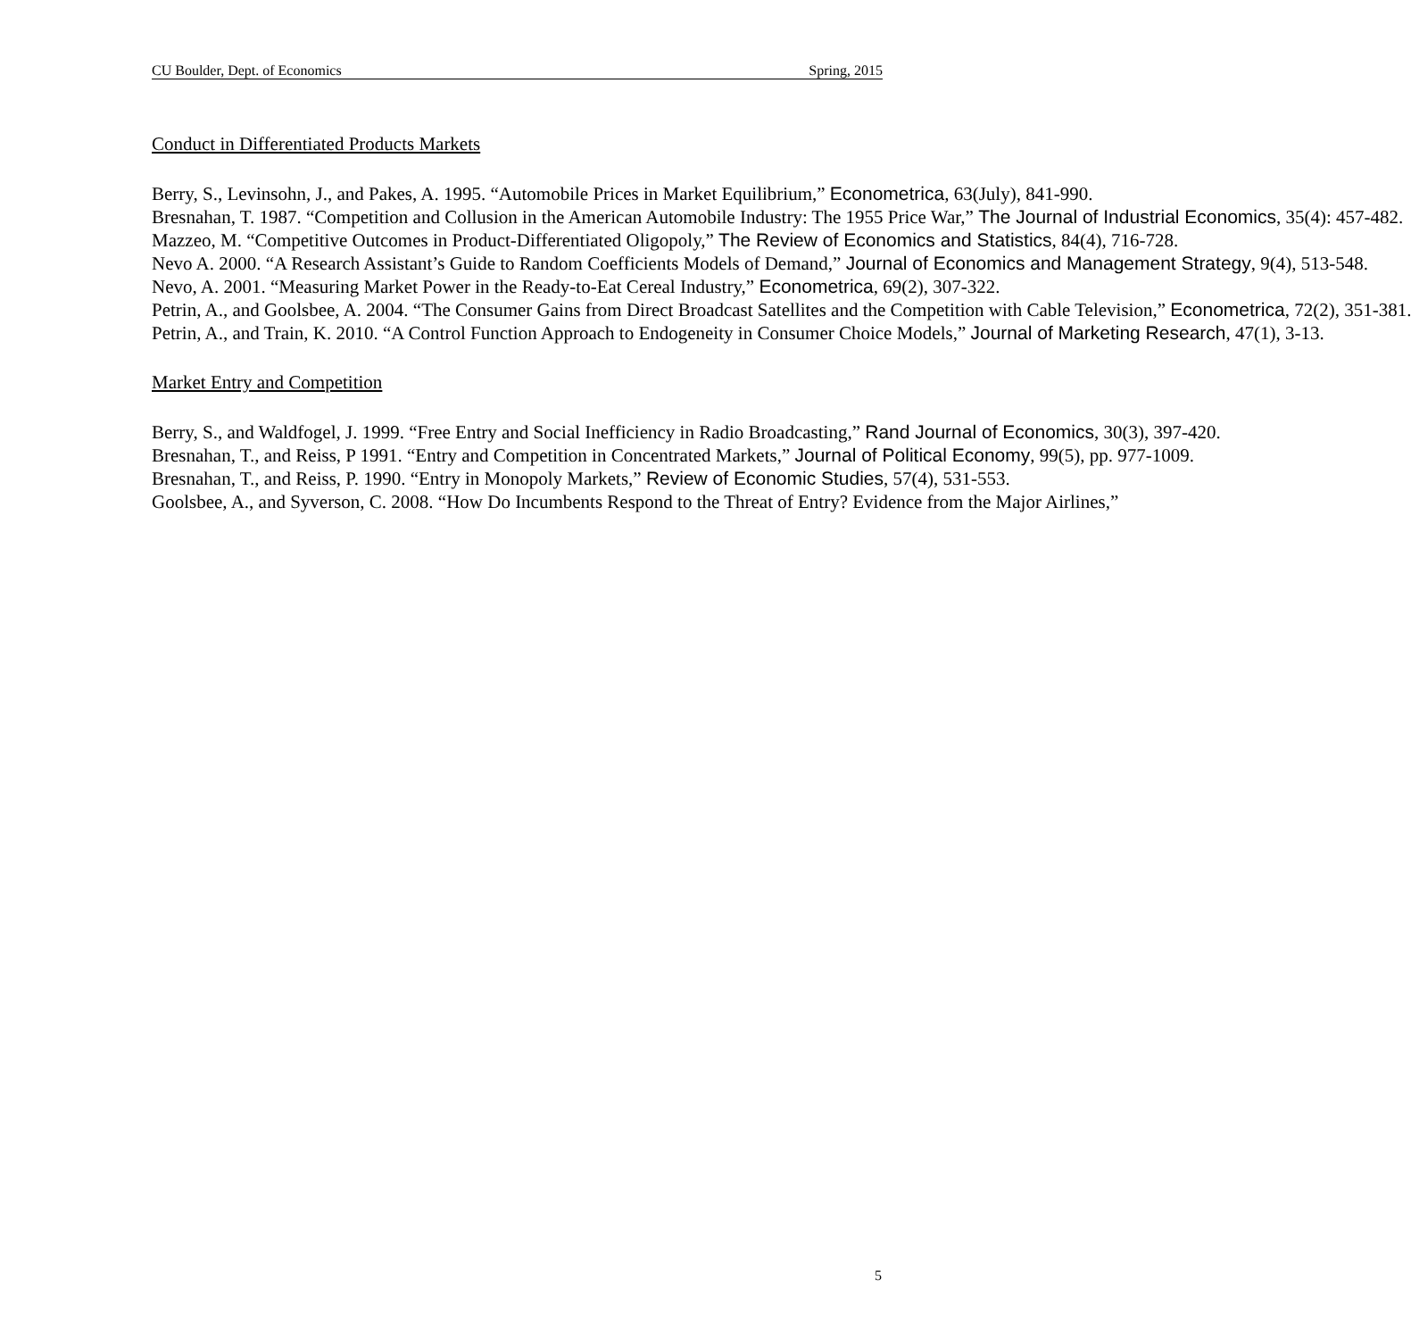CU Boulder, Dept. of Economics Spring, 2015
Conduct in Differentiated Products Markets
Berry, S., Levinsohn, J., and Pakes, A. 1995. “Automobile Prices in Market Equilibrium,” Econometrica, 63(July), 841-990.
Bresnahan, T. 1987. “Competition and Collusion in the American Automobile Industry: The 1955 Price War,” The Journal of Industrial Economics, 35(4): 457-482.
Mazzeo, M. “Competitive Outcomes in Product-Differentiated Oligopoly,” The Review of Economics and Statistics, 84(4), 716-728.
Nevo A. 2000. “A Research Assistant’s Guide to Random Coefficients Models of Demand,” Journal of Economics and Management Strategy, 9(4), 513-548.
Nevo, A. 2001. “Measuring Market Power in the Ready-to-Eat Cereal Industry,” Econometrica, 69(2), 307-322.
Petrin, A., and Goolsbee, A. 2004. “The Consumer Gains from Direct Broadcast Satellites and the Competition with Cable Television,” Econometrica, 72(2), 351-381.
Petrin, A., and Train, K. 2010. “A Control Function Approach to Endogeneity in Consumer Choice Models,” Journal of Marketing Research, 47(1), 3-13.
Market Entry and Competition
Berry, S., and Waldfogel, J. 1999. “Free Entry and Social Inefficiency in Radio Broadcasting,” Rand Journal of Economics, 30(3), 397-420.
Bresnahan, T., and Reiss, P 1991. “Entry and Competition in Concentrated Markets,” Journal of Political Economy, 99(5), pp. 977-1009.
Bresnahan, T., and Reiss, P. 1990. “Entry in Monopoly Markets,” Review of Economic Studies, 57(4), 531-553.
Goolsbee, A., and Syverson, C. 2008. “How Do Incumbents Respond to the Threat of Entry? Evidence from the Major Airlines,”
5